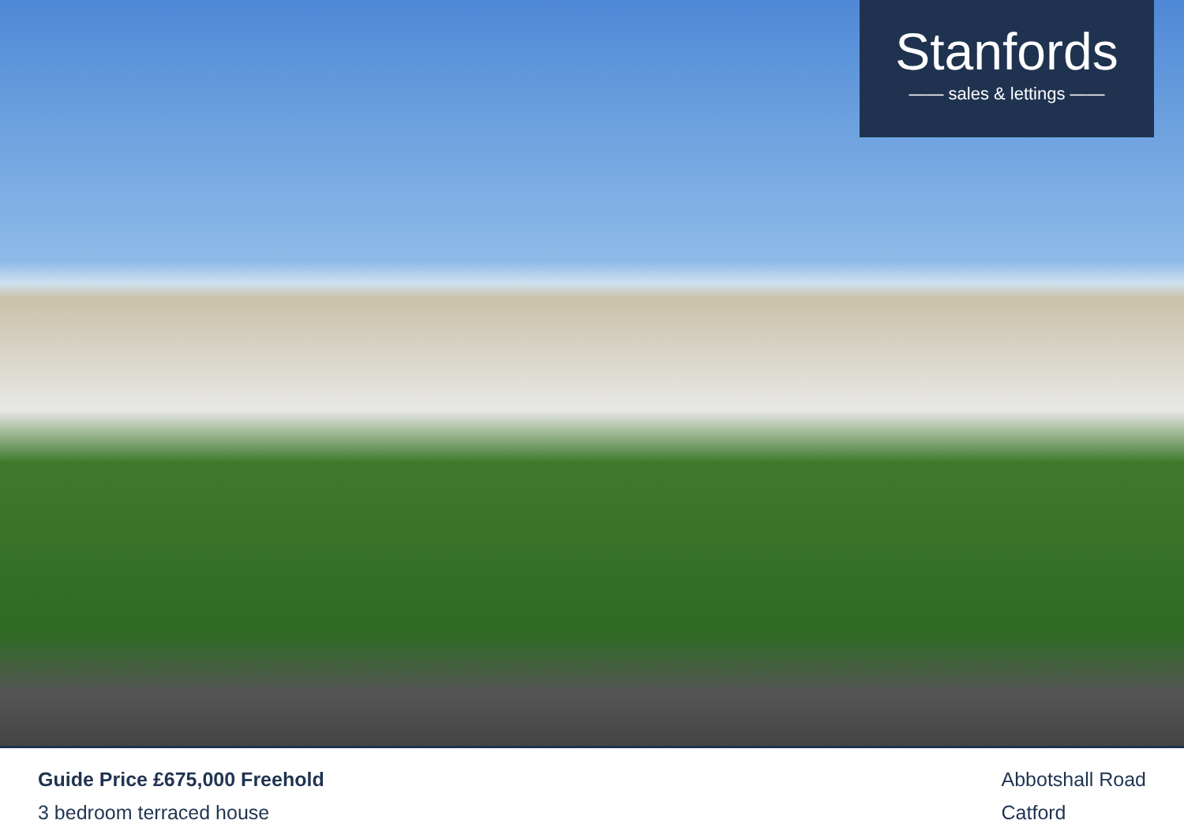Stanfords
—— sales & lettings ——
Guide Price £675,000 Freehold
3 bedroom terraced house
Abbotshall Road
Catford